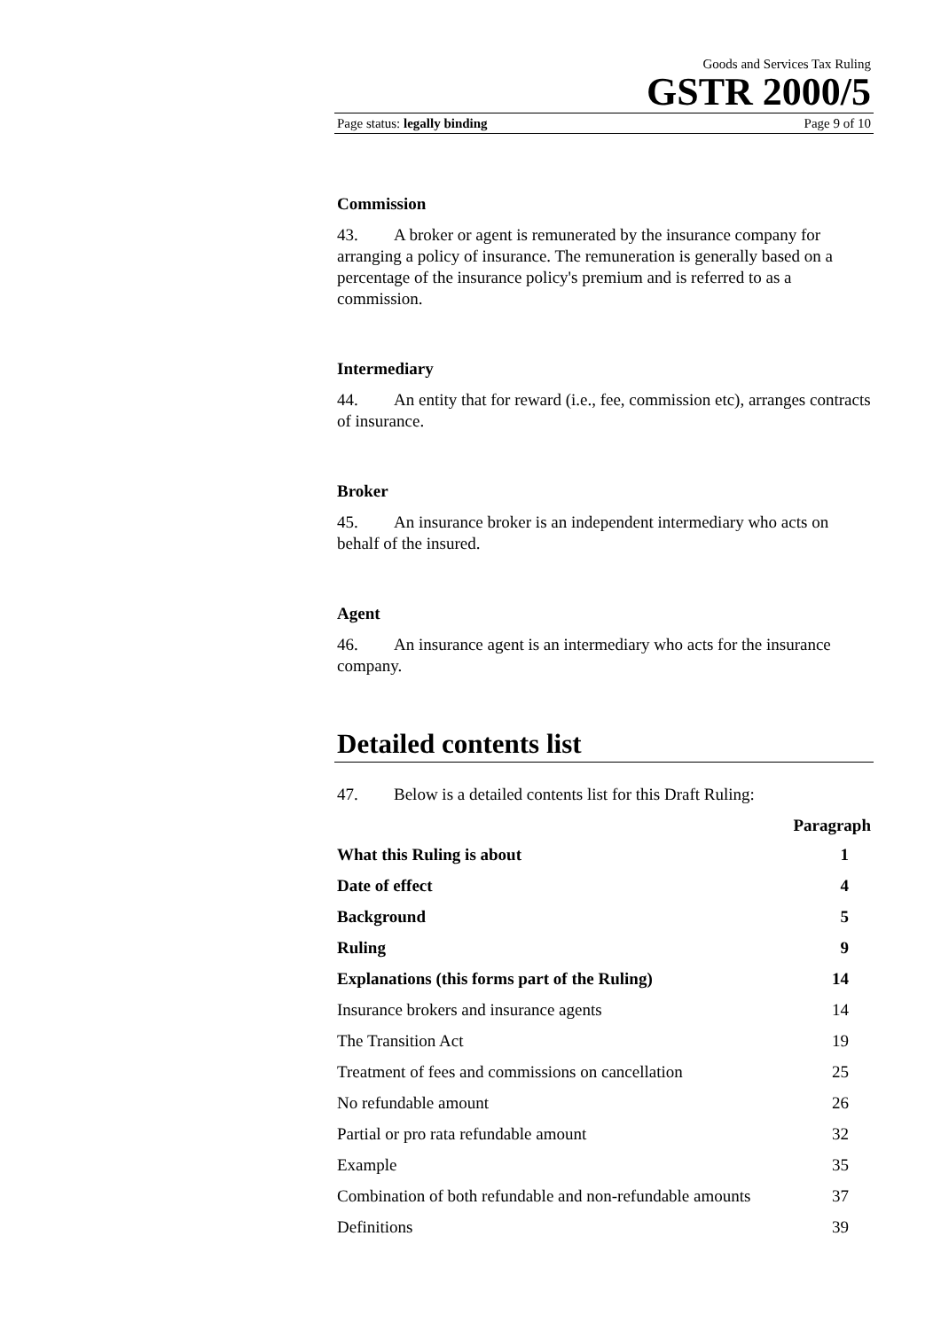Goods and Services Tax Ruling
GSTR 2000/5
Page status: legally binding Page 9 of 10
Commission
43. A broker or agent is remunerated by the insurance company for arranging a policy of insurance. The remuneration is generally based on a percentage of the insurance policy's premium and is referred to as a commission.
Intermediary
44. An entity that for reward (i.e., fee, commission etc), arranges contracts of insurance.
Broker
45. An insurance broker is an independent intermediary who acts on behalf of the insured.
Agent
46. An insurance agent is an intermediary who acts for the insurance company.
Detailed contents list
47. Below is a detailed contents list for this Draft Ruling:
Paragraph
What this Ruling is about 1
Date of effect 4
Background 5
Ruling 9
Explanations (this forms part of the Ruling) 14
Insurance brokers and insurance agents 14
The Transition Act 19
Treatment of fees and commissions on cancellation 25
No refundable amount 26
Partial or pro rata refundable amount 32
Example 35
Combination of both refundable and non-refundable amounts 37
Definitions 39